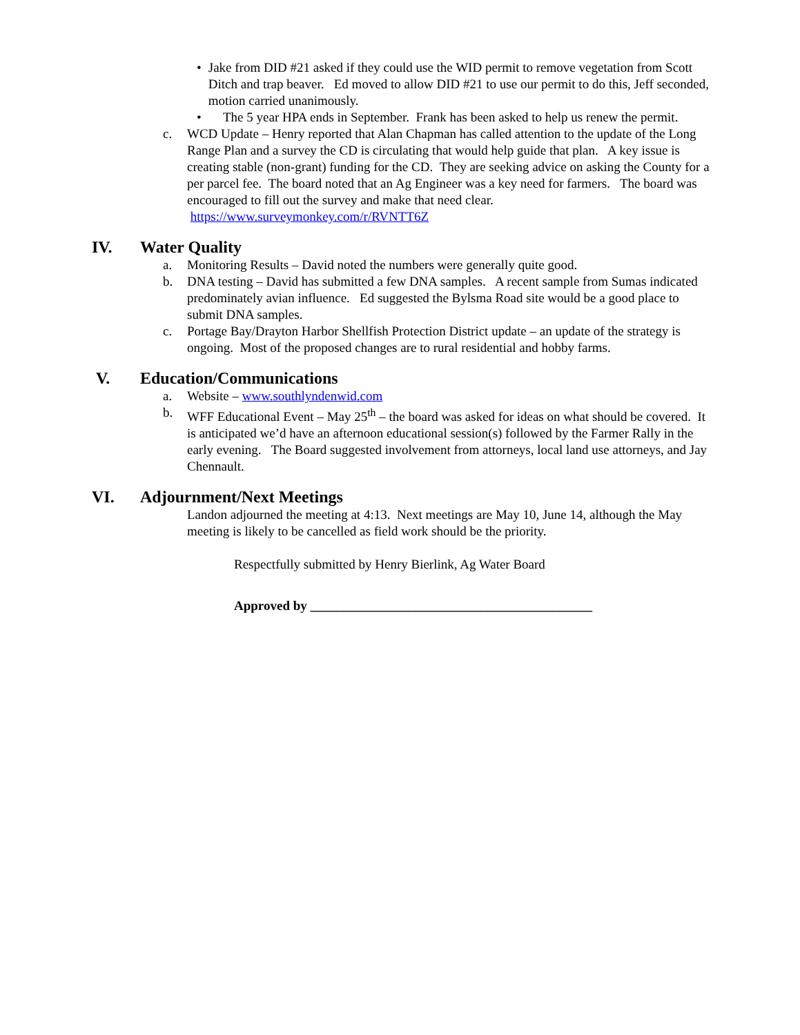• Jake from DID #21 asked if they could use the WID permit to remove vegetation from Scott Ditch and trap beaver. Ed moved to allow DID #21 to use our permit to do this, Jeff seconded, motion carried unanimously.
• The 5 year HPA ends in September. Frank has been asked to help us renew the permit.
c. WCD Update – Henry reported that Alan Chapman has called attention to the update of the Long Range Plan and a survey the CD is circulating that would help guide that plan. A key issue is creating stable (non-grant) funding for the CD. They are seeking advice on asking the County for a per parcel fee. The board noted that an Ag Engineer was a key need for farmers. The board was encouraged to fill out the survey and make that need clear. https://www.surveymonkey.com/r/RVNTT6Z
IV. Water Quality
a. Monitoring Results – David noted the numbers were generally quite good.
b. DNA testing – David has submitted a few DNA samples. A recent sample from Sumas indicated predominately avian influence. Ed suggested the Bylsma Road site would be a good place to submit DNA samples.
c. Portage Bay/Drayton Harbor Shellfish Protection District update – an update of the strategy is ongoing. Most of the proposed changes are to rural residential and hobby farms.
V. Education/Communications
a. Website – www.southlyndenwid.com
b. WFF Educational Event – May 25<sup>th</sup> – the board was asked for ideas on what should be covered. It is anticipated we’d have an afternoon educational session(s) followed by the Farmer Rally in the early evening. The Board suggested involvement from attorneys, local land use attorneys, and Jay Chennault.
VI. Adjournment/Next Meetings
Landon adjourned the meeting at 4:13. Next meetings are May 10, June 14, although the May meeting is likely to be cancelled as field work should be the priority.
Respectfully submitted by Henry Bierlink, Ag Water Board
Approved by ___________________________________________